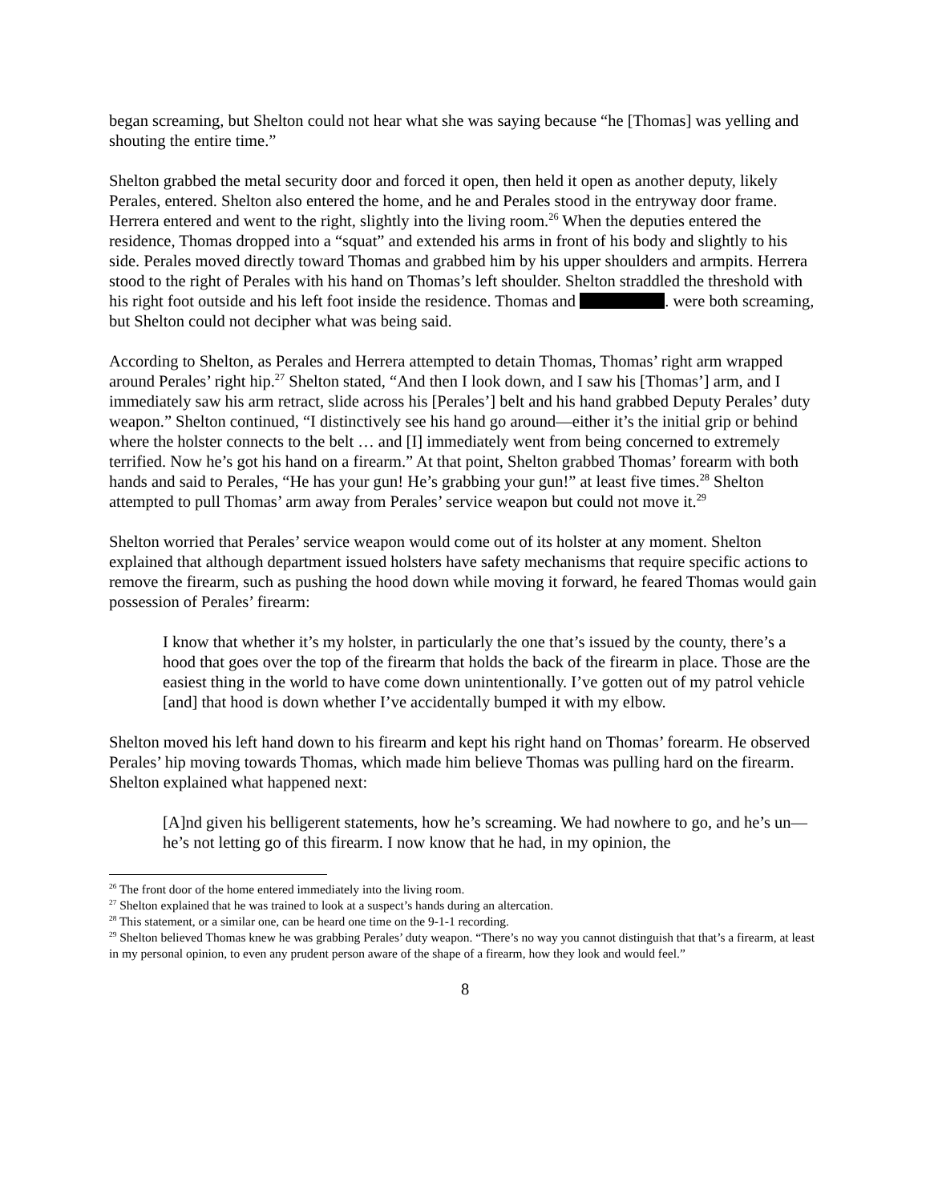began screaming, but Shelton could not hear what she was saying because “he [Thomas] was yelling and shouting the entire time.”
Shelton grabbed the metal security door and forced it open, then held it open as another deputy, likely Perales, entered. Shelton also entered the home, and he and Perales stood in the entryway door frame. Herrera entered and went to the right, slightly into the living room.<sup>26</sup> When the deputies entered the residence, Thomas dropped into a “squat” and extended his arms in front of his body and slightly to his side. Perales moved directly toward Thomas and grabbed him by his upper shoulders and armpits. Herrera stood to the right of Perales with his hand on Thomas’s left shoulder. Shelton straddled the threshold with his right foot outside and his left foot inside the residence. Thomas and . were both screaming, but Shelton could not decipher what was being said.
According to Shelton, as Perales and Herrera attempted to detain Thomas, Thomas’ right arm wrapped around Perales’ right hip.<sup>27</sup> Shelton stated, “And then I look down, and I saw his [Thomas’] arm, and I immediately saw his arm retract, slide across his [Perales’] belt and his hand grabbed Deputy Perales’ duty weapon.” Shelton continued, “I distinctively see his hand go around—either it’s the initial grip or behind where the holster connects to the belt … and [I] immediately went from being concerned to extremely terrified. Now he’s got his hand on a firearm.” At that point, Shelton grabbed Thomas’ forearm with both hands and said to Perales, “He has your gun! He’s grabbing your gun!” at least five times.<sup>28</sup> Shelton attempted to pull Thomas’ arm away from Perales’ service weapon but could not move it.<sup>29</sup>
Shelton worried that Perales’ service weapon would come out of its holster at any moment. Shelton explained that although department issued holsters have safety mechanisms that require specific actions to remove the firearm, such as pushing the hood down while moving it forward, he feared Thomas would gain possession of Perales’ firearm:
I know that whether it’s my holster, in particularly the one that’s issued by the county, there’s a hood that goes over the top of the firearm that holds the back of the firearm in place. Those are the easiest thing in the world to have come down unintentionally. I’ve gotten out of my patrol vehicle [and] that hood is down whether I’ve accidentally bumped it with my elbow.
Shelton moved his left hand down to his firearm and kept his right hand on Thomas’ forearm. He observed Perales’ hip moving towards Thomas, which made him believe Thomas was pulling hard on the firearm. Shelton explained what happened next:
[A]nd given his belligerent statements, how he’s screaming. We had nowhere to go, and he’s un—he’s not letting go of this firearm. I now know that he had, in my opinion, the
<sup>26</sup> The front door of the home entered immediately into the living room.
<sup>27</sup> Shelton explained that he was trained to look at a suspect’s hands during an altercation.
<sup>28</sup> This statement, or a similar one, can be heard one time on the 9-1-1 recording.
<sup>29</sup> Shelton believed Thomas knew he was grabbing Perales’ duty weapon. “There’s no way you cannot distinguish that that’s a firearm, at least in my personal opinion, to even any prudent person aware of the shape of a firearm, how they look and would feel.”
8